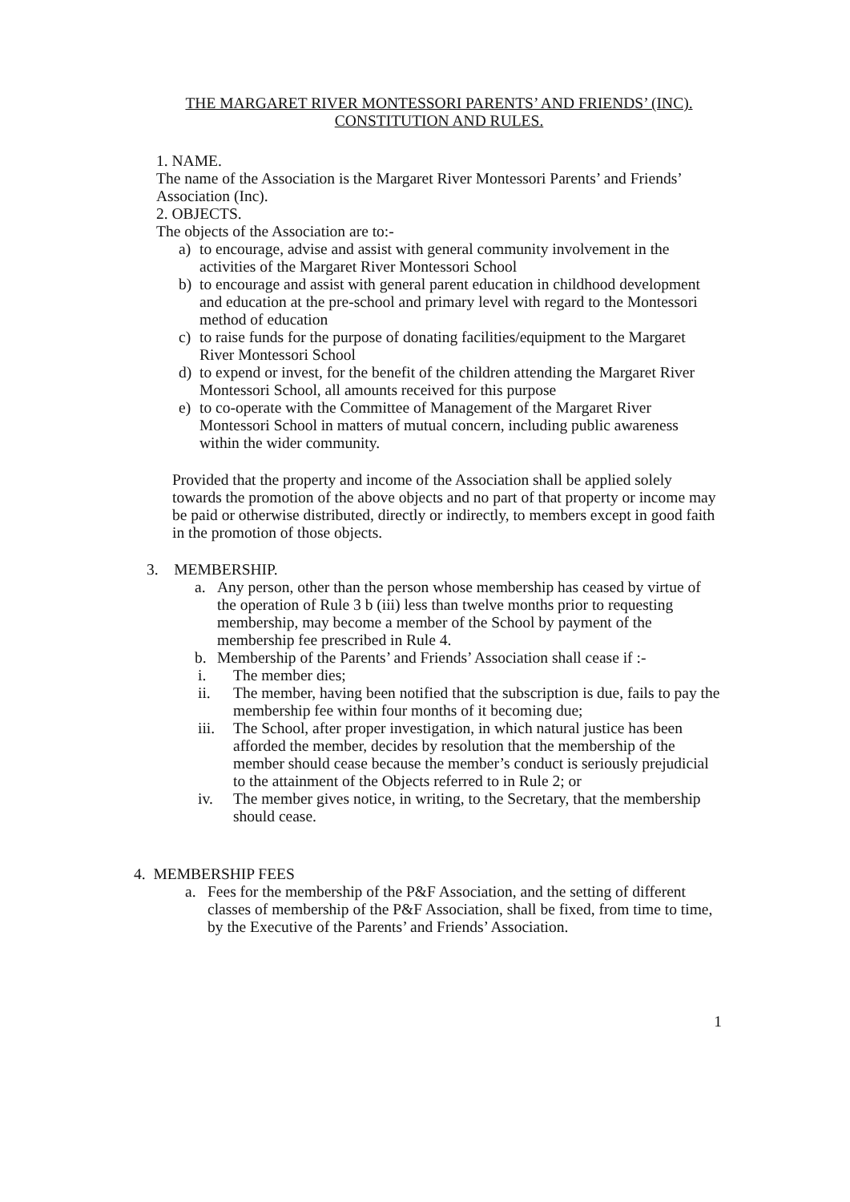THE MARGARET RIVER MONTESSORI PARENTS’ AND FRIENDS’ (INC).
CONSTITUTION AND RULES.
1. NAME.
The name of the Association is the Margaret River Montessori Parents’ and Friends’ Association (Inc).
2. OBJECTS.
The objects of the Association are to:-
a) to encourage, advise and assist with general community involvement in the activities of the Margaret River Montessori School
b) to encourage and assist with general parent education in childhood development and education at the pre-school and primary level with regard to the Montessori method of education
c) to raise funds for the purpose of donating facilities/equipment to the Margaret River Montessori School
d) to expend or invest, for the benefit of the children attending the Margaret River Montessori School, all amounts received for this purpose
e) to co-operate with the Committee of Management of the Margaret River Montessori School in matters of mutual concern, including public awareness within the wider community.
Provided that the property and income of the Association shall be applied solely towards the promotion of the above objects and no part of that property or income may be paid or otherwise distributed, directly or indirectly, to members except in good faith in the promotion of those objects.
3. MEMBERSHIP.
a. Any person, other than the person whose membership has ceased by virtue of the operation of Rule 3 b (iii) less than twelve months prior to requesting membership, may become a member of the School by payment of the membership fee prescribed in Rule 4.
b. Membership of the Parents’ and Friends’ Association shall cease if :-
i. The member dies;
ii. The member, having been notified that the subscription is due, fails to pay the membership fee within four months of it becoming due;
iii. The School, after proper investigation, in which natural justice has been afforded the member, decides by resolution that the membership of the member should cease because the member’s conduct is seriously prejudicial to the attainment of the Objects referred to in Rule 2; or
iv. The member gives notice, in writing, to the Secretary, that the membership should cease.
4. MEMBERSHIP FEES
a. Fees for the membership of the P&F Association, and the setting of different classes of membership of the P&F Association, shall be fixed, from time to time, by the Executive of the Parents’ and Friends’ Association.
1